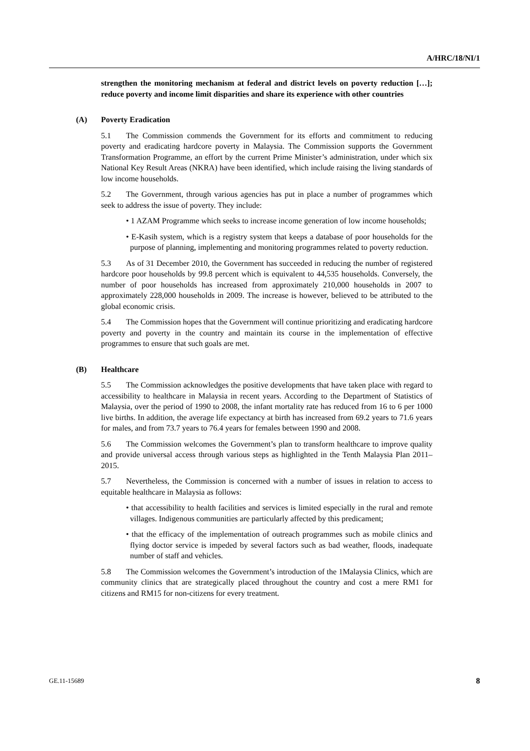A/HRC/18/NI/1
strengthen the monitoring mechanism at federal and district levels on poverty reduction […]; reduce poverty and income limit disparities and share its experience with other countries
(A) Poverty Eradication
5.1 The Commission commends the Government for its efforts and commitment to reducing poverty and eradicating hardcore poverty in Malaysia. The Commission supports the Government Transformation Programme, an effort by the current Prime Minister’s administration, under which six National Key Result Areas (NKRA) have been identified, which include raising the living standards of low income households.
5.2 The Government, through various agencies has put in place a number of programmes which seek to address the issue of poverty. They include:
• 1 AZAM Programme which seeks to increase income generation of low income households;
• E-Kasih system, which is a registry system that keeps a database of poor households for the purpose of planning, implementing and monitoring programmes related to poverty reduction.
5.3 As of 31 December 2010, the Government has succeeded in reducing the number of registered hardcore poor households by 99.8 percent which is equivalent to 44,535 households. Conversely, the number of poor households has increased from approximately 210,000 households in 2007 to approximately 228,000 households in 2009. The increase is however, believed to be attributed to the global economic crisis.
5.4 The Commission hopes that the Government will continue prioritizing and eradicating hardcore poverty and poverty in the country and maintain its course in the implementation of effective programmes to ensure that such goals are met.
(B) Healthcare
5.5 The Commission acknowledges the positive developments that have taken place with regard to accessibility to healthcare in Malaysia in recent years. According to the Department of Statistics of Malaysia, over the period of 1990 to 2008, the infant mortality rate has reduced from 16 to 6 per 1000 live births. In addition, the average life expectancy at birth has increased from 69.2 years to 71.6 years for males, and from 73.7 years to 76.4 years for females between 1990 and 2008.
5.6 The Commission welcomes the Government’s plan to transform healthcare to improve quality and provide universal access through various steps as highlighted in the Tenth Malaysia Plan 2011–2015.
5.7 Nevertheless, the Commission is concerned with a number of issues in relation to access to equitable healthcare in Malaysia as follows:
• that accessibility to health facilities and services is limited especially in the rural and remote villages. Indigenous communities are particularly affected by this predicament;
• that the efficacy of the implementation of outreach programmes such as mobile clinics and flying doctor service is impeded by several factors such as bad weather, floods, inadequate number of staff and vehicles.
5.8 The Commission welcomes the Government’s introduction of the 1Malaysia Clinics, which are community clinics that are strategically placed throughout the country and cost a mere RM1 for citizens and RM15 for non-citizens for every treatment.
GE.11-15689 8